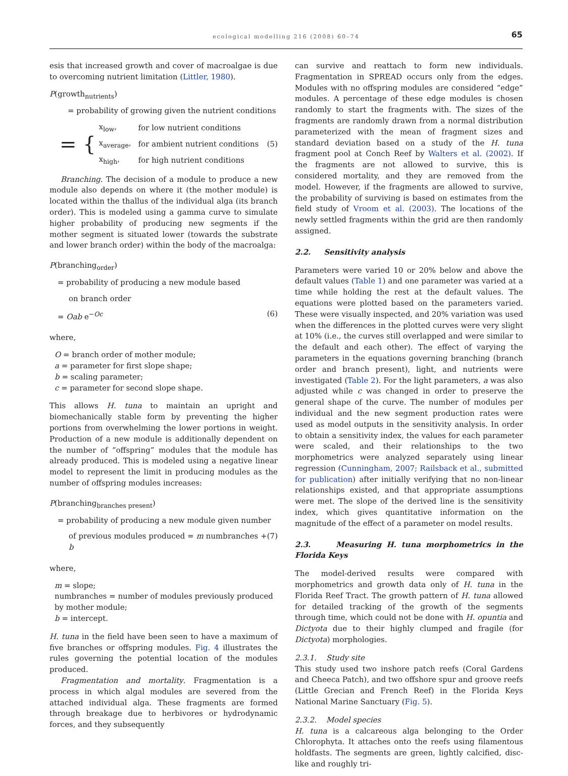ecological modelling 216 (2008) 60–74
65
esis that increased growth and cover of macroalgae is due to overcoming nutrient limitation (Littler, 1980).
P(growth<sub>nutrients</sub>)
= probability of growing given the nutrient conditions
= {
| x<sub>low</sub>, | for low nutrient conditions |
| x<sub>average</sub>, | for ambient nutrient conditions |
| x<sub>high</sub>, | for high nutrient conditions |
(5)
Branching. The decision of a module to produce a new module also depends on where it (the mother module) is located within the thallus of the individual alga (its branch order). This is modeled using a gamma curve to simulate higher probability of producing new segments if the mother segment is situated lower (towards the substrate and lower branch order) within the body of the macroalga:
P(branching<sub>order</sub>)
= probability of producing a new module based
on branch order
= Oab e<sup>−Oc</sup> (6)
where,
O = branch order of mother module;
a = parameter for first slope shape;
b = scaling parameter;
c = parameter for second slope shape.
This allows H. tuna to maintain an upright and biomechanically stable form by preventing the higher portions from overwhelming the lower portions in weight. Production of a new module is additionally dependent on the number of “offspring” modules that the module has already produced. This is modeled using a negative linear model to represent the limit in producing modules as the number of offspring modules increases:
P(branching<sub>branches present</sub>)
= probability of producing a new module given number
of previous modules produced = m numbranches + b (7)
where,
m = slope;
numbranches = number of modules previously produced by mother module;
b = intercept.
H. tuna in the field have been seen to have a maximum of five branches or offspring modules. Fig. 4 illustrates the rules governing the potential location of the modules produced.
Fragmentation and mortality. Fragmentation is a process in which algal modules are severed from the attached individual alga. These fragments are formed through breakage due to herbivores or hydrodynamic forces, and they subsequently
can survive and reattach to form new individuals. Fragmentation in SPREAD occurs only from the edges. Modules with no offspring modules are considered “edge” modules. A percentage of these edge modules is chosen randomly to start the fragments with. The sizes of the fragments are randomly drawn from a normal distribution parameterized with the mean of fragment sizes and standard deviation based on a study of the H. tuna fragment pool at Conch Reef by Walters et al. (2002). If the fragments are not allowed to survive, this is considered mortality, and they are removed from the model. However, if the fragments are allowed to survive, the probability of surviving is based on estimates from the field study of Vroom et al. (2003). The locations of the newly settled fragments within the grid are then randomly assigned.
2.2. Sensitivity analysis
Parameters were varied 10 or 20% below and above the default values (Table 1) and one parameter was varied at a time while holding the rest at the default values. The equations were plotted based on the parameters varied. These were visually inspected, and 20% variation was used when the differences in the plotted curves were very slight at 10% (i.e., the curves still overlapped and were similar to the default and each other). The effect of varying the parameters in the equations governing branching (branch order and branch present), light, and nutrients were investigated (Table 2). For the light parameters, a was also adjusted while c was changed in order to preserve the general shape of the curve. The number of modules per individual and the new segment production rates were used as model outputs in the sensitivity analysis. In order to obtain a sensitivity index, the values for each parameter were scaled, and their relationships to the two morphometrics were analyzed separately using linear regression (Cunningham, 2007; Railsback et al., submitted for publication) after initially verifying that no non-linear relationships existed, and that appropriate assumptions were met. The slope of the derived line is the sensitivity index, which gives quantitative information on the magnitude of the effect of a parameter on model results.
2.3. Measuring H. tuna morphometrics in the Florida Keys
The model-derived results were compared with morphometrics and growth data only of H. tuna in the Florida Reef Tract. The growth pattern of H. tuna allowed for detailed tracking of the growth of the segments through time, which could not be done with H. opuntia and Dictyota due to their highly clumped and fragile (for Dictyota) morphologies.
2.3.1. Study site
This study used two inshore patch reefs (Coral Gardens and Cheeca Patch), and two offshore spur and groove reefs (Little Grecian and French Reef) in the Florida Keys National Marine Sanctuary (Fig. 5).
2.3.2. Model species
H. tuna is a calcareous alga belonging to the Order Chlorophyta. It attaches onto the reefs using filamentous holdfasts. The segments are green, lightly calcified, disc-like and roughly tri-